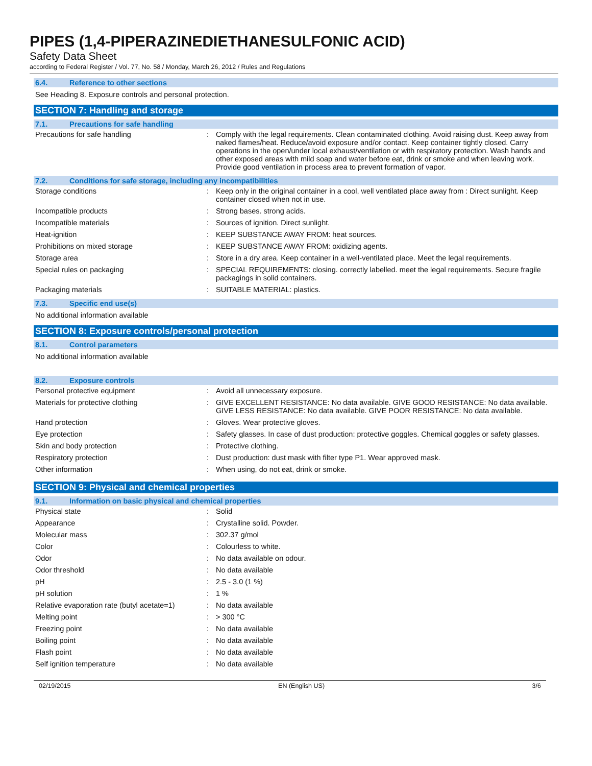PIPES (1,4-PIPERAZINEDIETHANESULFONIC ACID)
Safety Data Sheet
according to Federal Register / Vol. 77, No. 58 / Monday, March 26, 2012 / Rules and Regulations
6.4. Reference to other sections
See Heading 8. Exposure controls and personal protection.
SECTION 7: Handling and storage
7.1. Precautions for safe handling
| Precautions for safe handling | : | Comply with the legal requirements. Clean contaminated clothing. Avoid raising dust. Keep away from naked flames/heat. Reduce/avoid exposure and/or contact. Keep container tightly closed. Carry operations in the open/under local exhaust/ventilation or with respiratory protection. Wash hands and other exposed areas with mild soap and water before eat, drink or smoke and when leaving work. Provide good ventilation in process area to prevent formation of vapor. |
7.2. Conditions for safe storage, including any incompatibilities
| Storage conditions | : | Keep only in the original container in a cool, well ventilated place away from : Direct sunlight. Keep container closed when not in use. |
| Incompatible products | : | Strong bases. strong acids. |
| Incompatible materials | : | Sources of ignition. Direct sunlight. |
| Heat-ignition | : | KEEP SUBSTANCE AWAY FROM: heat sources. |
| Prohibitions on mixed storage | : | KEEP SUBSTANCE AWAY FROM: oxidizing agents. |
| Storage area | : | Store in a dry area. Keep container in a well-ventilated place. Meet the legal requirements. |
| Special rules on packaging | : | SPECIAL REQUIREMENTS: closing. correctly labelled. meet the legal requirements. Secure fragile packagings in solid containers. |
| Packaging materials | : | SUITABLE MATERIAL: plastics. |
7.3. Specific end use(s)
No additional information available
SECTION 8: Exposure controls/personal protection
8.1. Control parameters
No additional information available
8.2. Exposure controls
| Personal protective equipment | : | Avoid all unnecessary exposure. |
| Materials for protective clothing | : | GIVE EXCELLENT RESISTANCE: No data available. GIVE GOOD RESISTANCE: No data available. GIVE LESS RESISTANCE: No data available. GIVE POOR RESISTANCE: No data available. |
| Hand protection | : | Gloves. Wear protective gloves. |
| Eye protection | : | Safety glasses. In case of dust production: protective goggles. Chemical goggles or safety glasses. |
| Skin and body protection | : | Protective clothing. |
| Respiratory protection | : | Dust production: dust mask with filter type P1. Wear approved mask. |
| Other information | : | When using, do not eat, drink or smoke. |
SECTION 9: Physical and chemical properties
9.1. Information on basic physical and chemical properties
| Physical state | : | Solid |
| Appearance | : | Crystalline solid. Powder. |
| Molecular mass | : | 302.37 g/mol |
| Color | : | Colourless to white. |
| Odor | : | No data available on odour. |
| Odor threshold | : | No data available |
| pH | : | 2.5 - 3.0 (1 %) |
| pH solution | : | 1 % |
| Relative evaporation rate (butyl acetate=1) | : | No data available |
| Melting point | : | > 300 °C |
| Freezing point | : | No data available |
| Boiling point | : | No data available |
| Flash point | : | No data available |
| Self ignition temperature | : | No data available |
02/19/2015 EN (English US) 3/6